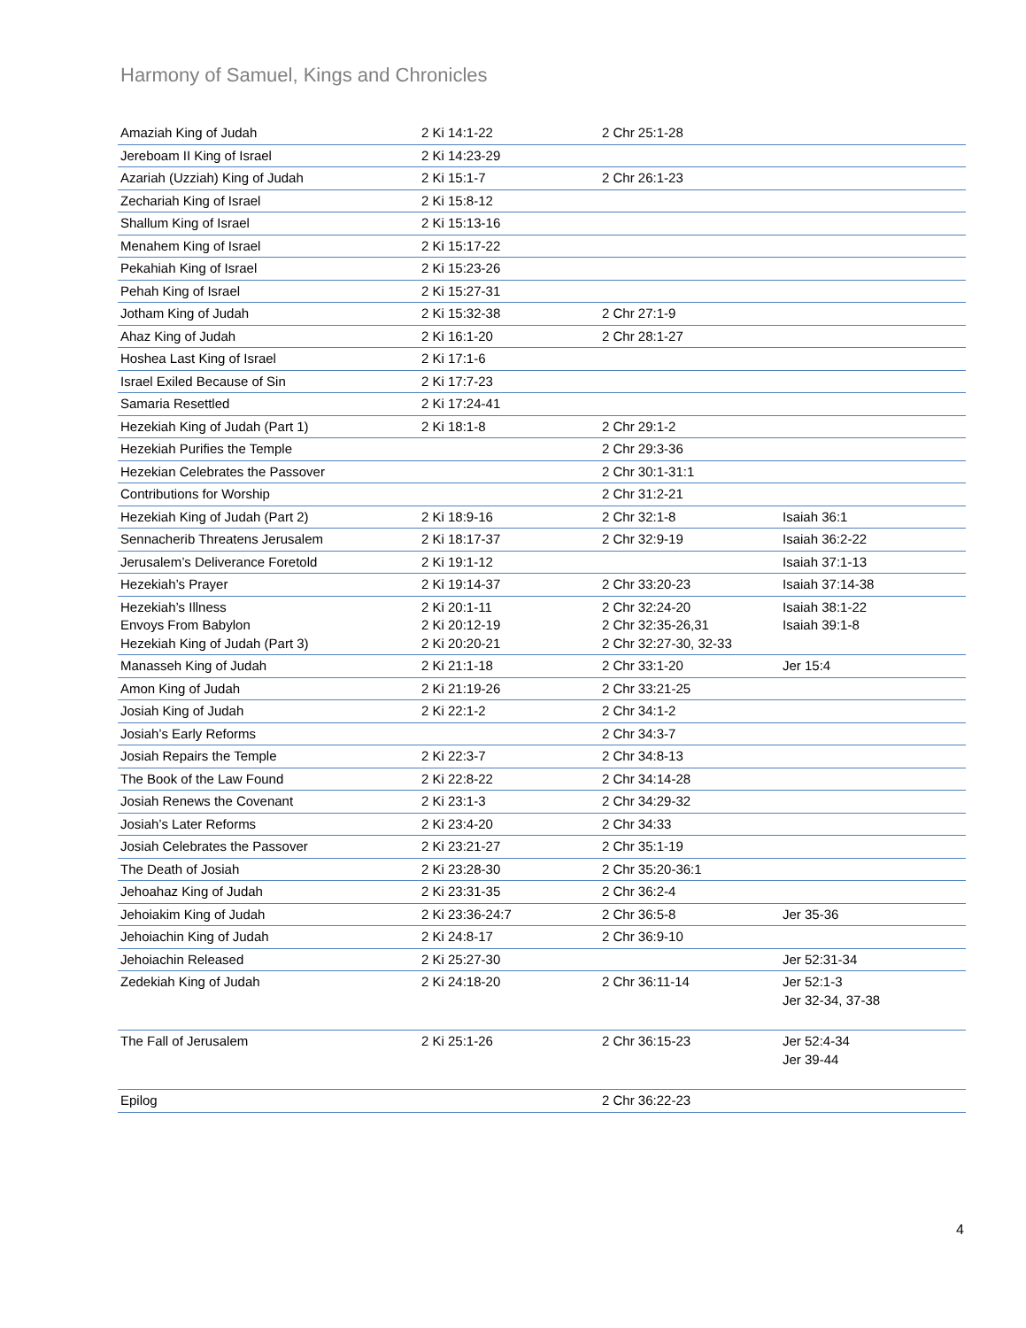Harmony of Samuel, Kings and Chronicles
| Amaziah King of Judah | 2 Ki 14:1-22 | 2 Chr 25:1-28 | |
| Jereboam II King of Israel | 2 Ki 14:23-29 | | |
| Azariah (Uzziah) King of Judah | 2 Ki 15:1-7 | 2 Chr 26:1-23 | |
| Zechariah King of Israel | 2 Ki 15:8-12 | | |
| Shallum King of Israel | 2 Ki 15:13-16 | | |
| Menahem King of Israel | 2 Ki 15:17-22 | | |
| Pekahiah King of Israel | 2 Ki 15:23-26 | | |
| Pehah King of Israel | 2 Ki 15:27-31 | | |
| Jotham King of Judah | 2 Ki 15:32-38 | 2 Chr 27:1-9 | |
| Ahaz King of Judah | 2 Ki 16:1-20 | 2 Chr 28:1-27 | |
| Hoshea Last King of Israel | 2 Ki 17:1-6 | | |
| Israel Exiled Because of Sin | 2 Ki 17:7-23 | | |
| Samaria Resettled | 2 Ki 17:24-41 | | |
| Hezekiah King of Judah (Part 1) | 2 Ki 18:1-8 | 2 Chr 29:1-2 | |
| Hezekiah Purifies the Temple | | 2 Chr 29:3-36 | |
| Hezekian Celebrates the Passover | | 2 Chr 30:1-31:1 | |
| Contributions for Worship | | 2 Chr 31:2-21 | |
| Hezekiah King of Judah (Part 2) | 2 Ki 18:9-16 | 2 Chr 32:1-8 | Isaiah 36:1 |
| Sennacherib Threatens Jerusalem | 2 Ki 18:17-37 | 2 Chr 32:9-19 | Isaiah 36:2-22 |
| Jerusalem’s Deliverance Foretold | 2 Ki 19:1-12 | | Isaiah 37:1-13 |
| Hezekiah’s Prayer | 2 Ki 19:14-37 | 2 Chr 33:20-23 | Isaiah 37:14-38 |
| Hezekiah’s Illness Envoys From Babylon Hezekiah King of Judah (Part 3) | 2 Ki 20:1-11 2 Ki 20:12-19 2 Ki 20:20-21 | 2 Chr 32:24-20 2 Chr 32:35-26,31 2 Chr 32:27-30, 32-33 | Isaiah 38:1-22 Isaiah 39:1-8 |
| Manasseh King of Judah | 2 Ki 21:1-18 | 2 Chr 33:1-20 | Jer 15:4 |
| Amon King of Judah | 2 Ki 21:19-26 | 2 Chr 33:21-25 | |
| Josiah King of Judah | 2 Ki 22:1-2 | 2 Chr 34:1-2 | |
| Josiah’s Early Reforms | | 2 Chr 34:3-7 | |
| Josiah Repairs the Temple | 2 Ki 22:3-7 | 2 Chr 34:8-13 | |
| The Book of the Law Found | 2 Ki 22:8-22 | 2 Chr 34:14-28 | |
| Josiah Renews the Covenant | 2 Ki 23:1-3 | 2 Chr 34:29-32 | |
| Josiah’s Later Reforms | 2 Ki 23:4-20 | 2 Chr 34:33 | |
| Josiah Celebrates the Passover | 2 Ki 23:21-27 | 2 Chr 35:1-19 | |
| The Death of Josiah | 2 Ki 23:28-30 | 2 Chr 35:20-36:1 | |
| Jehoahaz King of Judah | 2 Ki 23:31-35 | 2 Chr 36:2-4 | |
| Jehoiakim King of Judah | 2 Ki 23:36-24:7 | 2 Chr 36:5-8 | Jer 35-36 |
| Jehoiachin King of Judah | 2 Ki 24:8-17 | 2 Chr 36:9-10 | |
| Jehoiachin Released | 2 Ki 25:27-30 | | Jer 52:31-34 |
| Zedekiah King of Judah | 2 Ki 24:18-20 | 2 Chr 36:11-14 | Jer 52:1-3 Jer 32-34, 37-38 |
| The Fall of Jerusalem | 2 Ki 25:1-26 | 2 Chr 36:15-23 | Jer 52:4-34 Jer 39-44 |
| Epilog | | 2 Chr 36:22-23 | |
4